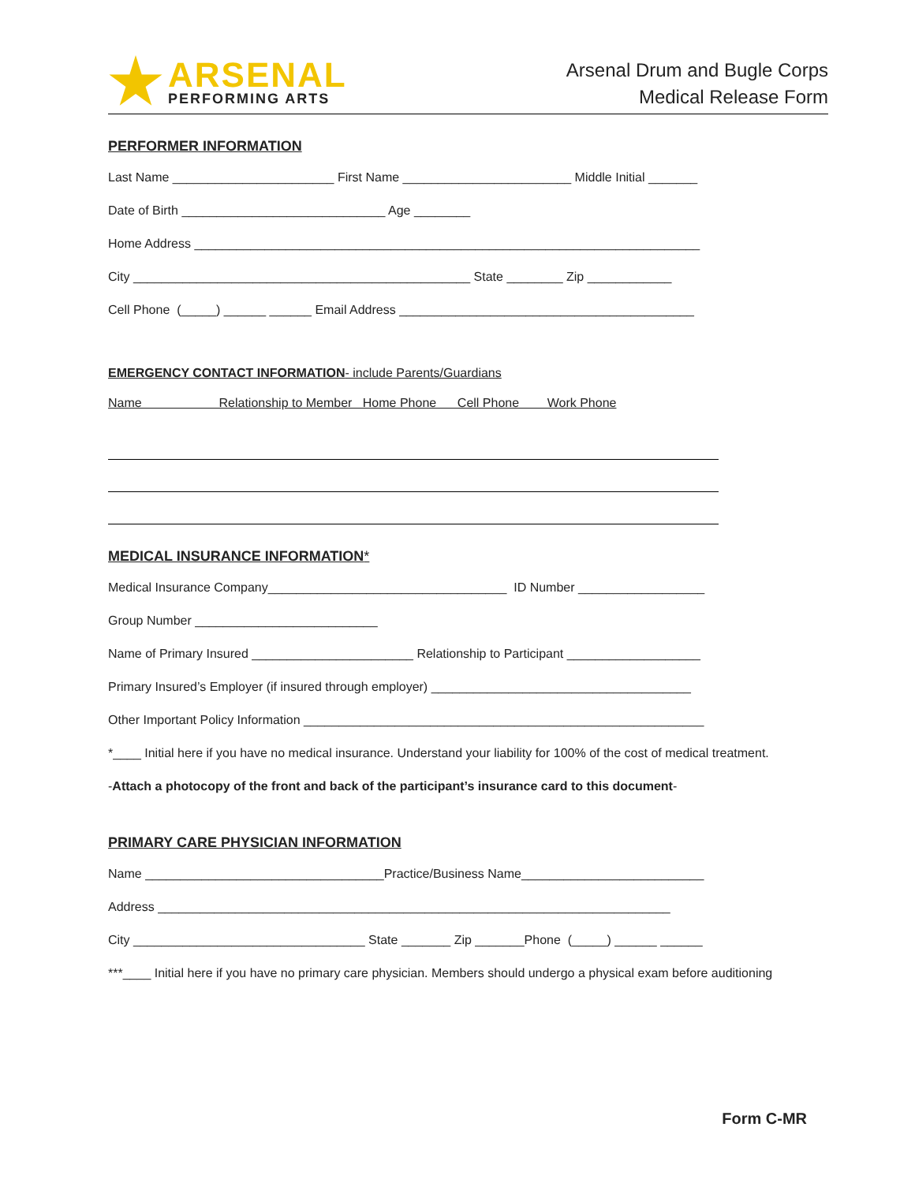ARSENAL
PERFORMING ARTS
Arsenal Drum and Bugle Corps
Medical Release Form
PERFORMER INFORMATION
Last Name _______________________ First Name ________________________ Middle Initial _______
Date of Birth _____________________________ Age ________
Home Address ________________________________________________________________________
City ________________________________________________ State ________ Zip ____________
Cell Phone (_____) ______ ______ Email Address __________________________________________
EMERGENCY CONTACT INFORMATION- include Parents/Guardians
Name Relationship to Member Home Phone Cell Phone Work Phone
MEDICAL INSURANCE INFORMATION*
Medical Insurance Company__________________________________ ID Number __________________
Group Number __________________________
Name of Primary Insured _______________________ Relationship to Participant ___________________
Primary Insured’s Employer (if insured through employer) _____________________________________
Other Important Policy Information _________________________________________________________
*____ Initial here if you have no medical insurance. Understand your liability for 100% of the cost of medical treatment.
-Attach a photocopy of the front and back of the participant’s insurance card to this document-
PRIMARY CARE PHYSICIAN INFORMATION
Name __________________________________Practice/Business Name__________________________
Address _________________________________________________________________________
City _________________________________ State _______ Zip _______Phone (_____) ______ ______
***____ Initial here if you have no primary care physician. Members should undergo a physical exam before auditioning
Form C-MR